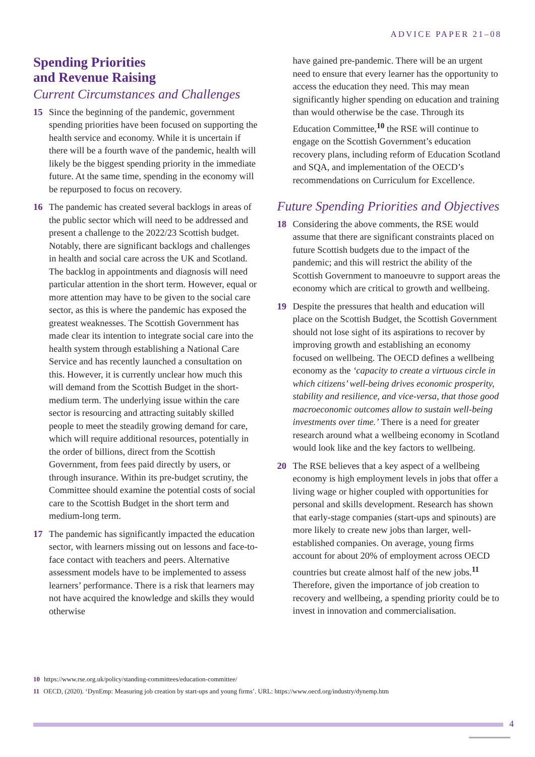ADVICE PAPER 21–08
Spending Priorities
and Revenue Raising
Current Circumstances and Challenges
15 Since the beginning of the pandemic, government spending priorities have been focused on supporting the health service and economy. While it is uncertain if there will be a fourth wave of the pandemic, health will likely be the biggest spending priority in the immediate future. At the same time, spending in the economy will be repurposed to focus on recovery.
16 The pandemic has created several backlogs in areas of the public sector which will need to be addressed and present a challenge to the 2022/23 Scottish budget. Notably, there are significant backlogs and challenges in health and social care across the UK and Scotland. The backlog in appointments and diagnosis will need particular attention in the short term. However, equal or more attention may have to be given to the social care sector, as this is where the pandemic has exposed the greatest weaknesses. The Scottish Government has made clear its intention to integrate social care into the health system through establishing a National Care Service and has recently launched a consultation on this. However, it is currently unclear how much this will demand from the Scottish Budget in the short-medium term. The underlying issue within the care sector is resourcing and attracting suitably skilled people to meet the steadily growing demand for care, which will require additional resources, potentially in the order of billions, direct from the Scottish Government, from fees paid directly by users, or through insurance. Within its pre-budget scrutiny, the Committee should examine the potential costs of social care to the Scottish Budget in the short term and medium-long term.
17 The pandemic has significantly impacted the education sector, with learners missing out on lessons and face-to-face contact with teachers and peers. Alternative assessment models have to be implemented to assess learners’ performance. There is a risk that learners may not have acquired the knowledge and skills they would otherwise
have gained pre-pandemic. There will be an urgent need to ensure that every learner has the opportunity to access the education they need. This may mean significantly higher spending on education and training than would otherwise be the case. Through its Education Committee,<sup>10</sup> the RSE will continue to engage on the Scottish Government’s education recovery plans, including reform of Education Scotland and SQA, and implementation of the OECD’s recommendations on Curriculum for Excellence.
Future Spending Priorities and Objectives
18 Considering the above comments, the RSE would assume that there are significant constraints placed on future Scottish budgets due to the impact of the pandemic; and this will restrict the ability of the Scottish Government to manoeuvre to support areas the economy which are critical to growth and wellbeing.
19 Despite the pressures that health and education will place on the Scottish Budget, the Scottish Government should not lose sight of its aspirations to recover by improving growth and establishing an economy focused on wellbeing. The OECD defines a wellbeing economy as the ‘capacity to create a virtuous circle in which citizens’ well-being drives economic prosperity, stability and resilience, and vice-versa, that those good macroeconomic outcomes allow to sustain well-being investments over time.’ There is a need for greater research around what a wellbeing economy in Scotland would look like and the key factors to wellbeing.
20 The RSE believes that a key aspect of a wellbeing economy is high employment levels in jobs that offer a living wage or higher coupled with opportunities for personal and skills development. Research has shown that early-stage companies (start-ups and spinouts) are more likely to create new jobs than larger, well-established companies. On average, young firms account for about 20% of employment across OECD countries but create almost half of the new jobs.<sup>11</sup> Therefore, given the importance of job creation to recovery and wellbeing, a spending priority could be to invest in innovation and commercialisation.
10 https://www.rse.org.uk/policy/standing-committees/education-committee/
11 OECD, (2020). ‘DynEmp: Measuring job creation by start-ups and young firms’. URL: https://www.oecd.org/industry/dynemp.htm
4